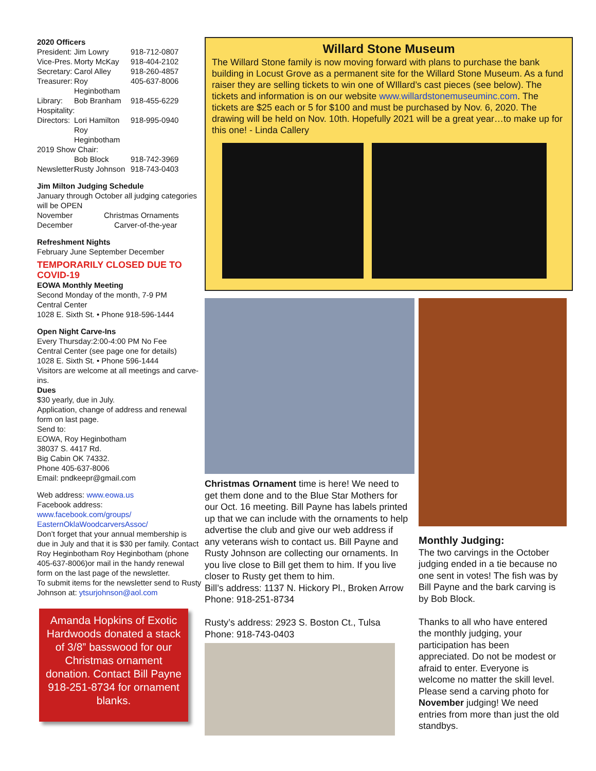2020 Officers
President: Jim Lowry 918-712-0807
Vice-Pres. Morty McKay 918-404-2102
Secretary: Carol Alley 918-260-4857
Treasurer: Roy Heginbotham 405-637-8006
Library: Bob Branham 918-455-6229
Hospitality:
Directors: Lori Hamilton 918-995-0940
Roy Heginbotham
2019 Show Chair:
Bob Block 918-742-3969
Newsletter: Rusty Johnson 918-743-0403
Jim Milton Judging Schedule
January through October all judging categories will be OPEN
November Christmas Ornaments
December Carver-of-the-year
Refreshment Nights
February June September December
TEMPORARILY CLOSED DUE TO COVID-19
EOWA Monthly Meeting
Second Monday of the month, 7-9 PM
Central Center
1028 E. Sixth St. • Phone 918-596-1444
Open Night Carve-Ins
Every Thursday:2:00-4:00 PM No Fee
Central Center (see page one for details)
1028 E. Sixth St. • Phone 596-1444
Visitors are welcome at all meetings and carve-ins.
Dues
$30 yearly, due in July.
Application, change of address and renewal form on last page.
Send to:
EOWA, Roy Heginbotham
38037 S. 4417 Rd.
Big Cabin OK 74332.
Phone 405-637-8006
Email: pndkeepr@gmail.com
Web address: www.eowa.us
Facebook address:
www.facebook.com/groups/ EasternOklaWoodcarversAssoc/
Don’t forget that your annual membership is due in July and that it is $30 per family. Contact Roy Heginbotham Roy Heginbotham (phone 405-637-8006)or mail in the handy renewal form on the last page of the newsletter.
To submit items for the newsletter send to Rusty Johnson at: ytsurjohnson@aol.com
Amanda Hopkins of Exotic Hardwoods donated a stack of 3/8” basswood for our Christmas ornament donation. Contact Bill Payne 918-251-8734 for ornament blanks.
Willard Stone Museum
The Willard Stone family is now moving forward with plans to purchase the bank building in Locust Grove as a permanent site for the Willard Stone Museum. As a fund raiser they are selling tickets to win one of WIllard’s cast pieces (see below). The tickets and information is on our website www.willardstonemuseuminc.com. The tickets are $25 each or 5 for $100 and must be purchased by Nov. 6, 2020. The drawing will be held on Nov. 10th. Hopefully 2021 will be a great year…to make up for this one! - Linda Callery
Christmas Ornament time is here! We need to get them done and to the Blue Star Mothers for our Oct. 16 meeting. Bill Payne has labels printed up that we can include with the ornaments to help advertise the club and give our web address if any veterans wish to contact us. Bill Payne and Rusty Johnson are collecting our ornaments. In you live close to Bill get them to him. If you live closer to Rusty get them to him.
Bill’s address: 1137 N. Hickory Pl., Broken Arrow
Phone: 918-251-8734
Rusty’s address: 2923 S. Boston Ct., Tulsa
Phone: 918-743-0403
Monthly Judging:
The two carvings in the October judging ended in a tie because no one sent in votes! The fish was by Bill Payne and the bark carving is by Bob Block.
Thanks to all who have entered the monthly judging, your participation has been appreciated. Do not be modest or afraid to enter. Everyone is welcome no matter the skill level. Please send a carving photo for November judging! We need entries from more than just the old standbys.